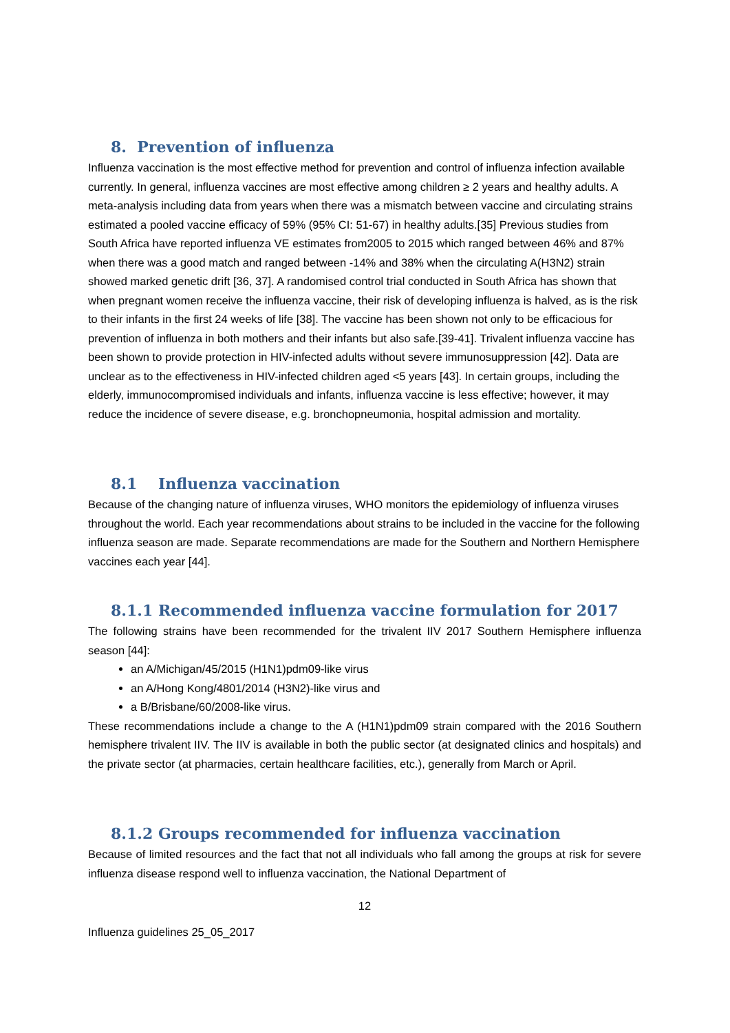8. Prevention of influenza
Influenza vaccination is the most effective method for prevention and control of influenza infection available currently. In general, influenza vaccines are most effective among children ≥ 2 years and healthy adults. A meta-analysis including data from years when there was a mismatch between vaccine and circulating strains estimated a pooled vaccine efficacy of 59% (95% CI: 51-67) in healthy adults.[35] Previous studies from South Africa have reported influenza VE estimates from2005 to 2015 which ranged between 46% and 87% when there was a good match and ranged between -14% and 38% when the circulating A(H3N2) strain showed marked genetic drift [36, 37]. A randomised control trial conducted in South Africa has shown that when pregnant women receive the influenza vaccine, their risk of developing influenza is halved, as is the risk to their infants in the first 24 weeks of life [38]. The vaccine has been shown not only to be efficacious for prevention of influenza in both mothers and their infants but also safe.[39-41]. Trivalent influenza vaccine has been shown to provide protection in HIV-infected adults without severe immunosuppression [42]. Data are unclear as to the effectiveness in HIV-infected children aged <5 years [43]. In certain groups, including the elderly, immunocompromised individuals and infants, influenza vaccine is less effective; however, it may reduce the incidence of severe disease, e.g. bronchopneumonia, hospital admission and mortality.
8.1 Influenza vaccination
Because of the changing nature of influenza viruses, WHO monitors the epidemiology of influenza viruses throughout the world. Each year recommendations about strains to be included in the vaccine for the following influenza season are made. Separate recommendations are made for the Southern and Northern Hemisphere vaccines each year [44].
8.1.1 Recommended influenza vaccine formulation for 2017
The following strains have been recommended for the trivalent IIV 2017 Southern Hemisphere influenza season [44]:
an A/Michigan/45/2015 (H1N1)pdm09-like virus
an A/Hong Kong/4801/2014 (H3N2)-like virus and
a B/Brisbane/60/2008-like virus.
These recommendations include a change to the A (H1N1)pdm09 strain compared with the 2016 Southern hemisphere trivalent IIV. The IIV is available in both the public sector (at designated clinics and hospitals) and the private sector (at pharmacies, certain healthcare facilities, etc.), generally from March or April.
8.1.2 Groups recommended for influenza vaccination
Because of limited resources and the fact that not all individuals who fall among the groups at risk for severe influenza disease respond well to influenza vaccination, the National Department of
12
Influenza guidelines 25_05_2017